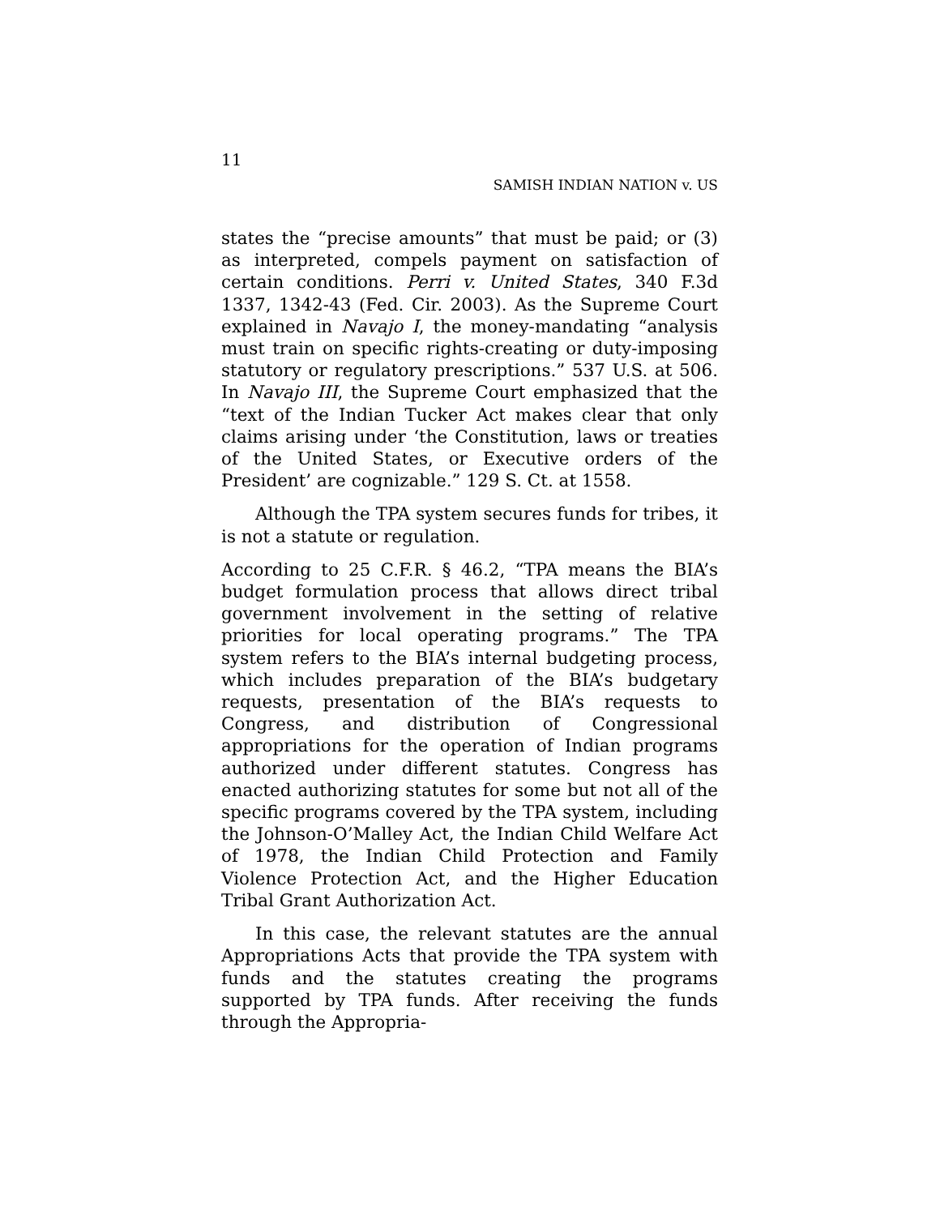11
SAMISH INDIAN NATION v. US
states the “precise amounts” that must be paid; or (3) as interpreted, compels payment on satisfaction of certain conditions. Perri v. United States, 340 F.3d 1337, 1342-43 (Fed. Cir. 2003). As the Supreme Court explained in Navajo I, the money-mandating “analysis must train on specific rights-creating or duty-imposing statutory or regulatory prescriptions.” 537 U.S. at 506. In Navajo III, the Supreme Court emphasized that the “text of the Indian Tucker Act makes clear that only claims arising under ‘the Constitution, laws or treaties of the United States, or Executive orders of the President’ are cognizable.” 129 S. Ct. at 1558.
Although the TPA system secures funds for tribes, it is not a statute or regulation.
According to 25 C.F.R. § 46.2, “TPA means the BIA’s budget formulation process that allows direct tribal government involvement in the setting of relative priorities for local operating programs.” The TPA system refers to the BIA’s internal budgeting process, which includes preparation of the BIA’s budgetary requests, presentation of the BIA’s requests to Congress, and distribution of Congressional appropriations for the operation of Indian programs authorized under different statutes. Congress has enacted authorizing statutes for some but not all of the specific programs covered by the TPA system, including the Johnson-O’Malley Act, the Indian Child Welfare Act of 1978, the Indian Child Protection and Family Violence Protection Act, and the Higher Education Tribal Grant Authorization Act.
In this case, the relevant statutes are the annual Appropriations Acts that provide the TPA system with funds and the statutes creating the programs supported by TPA funds. After receiving the funds through the Appropria-